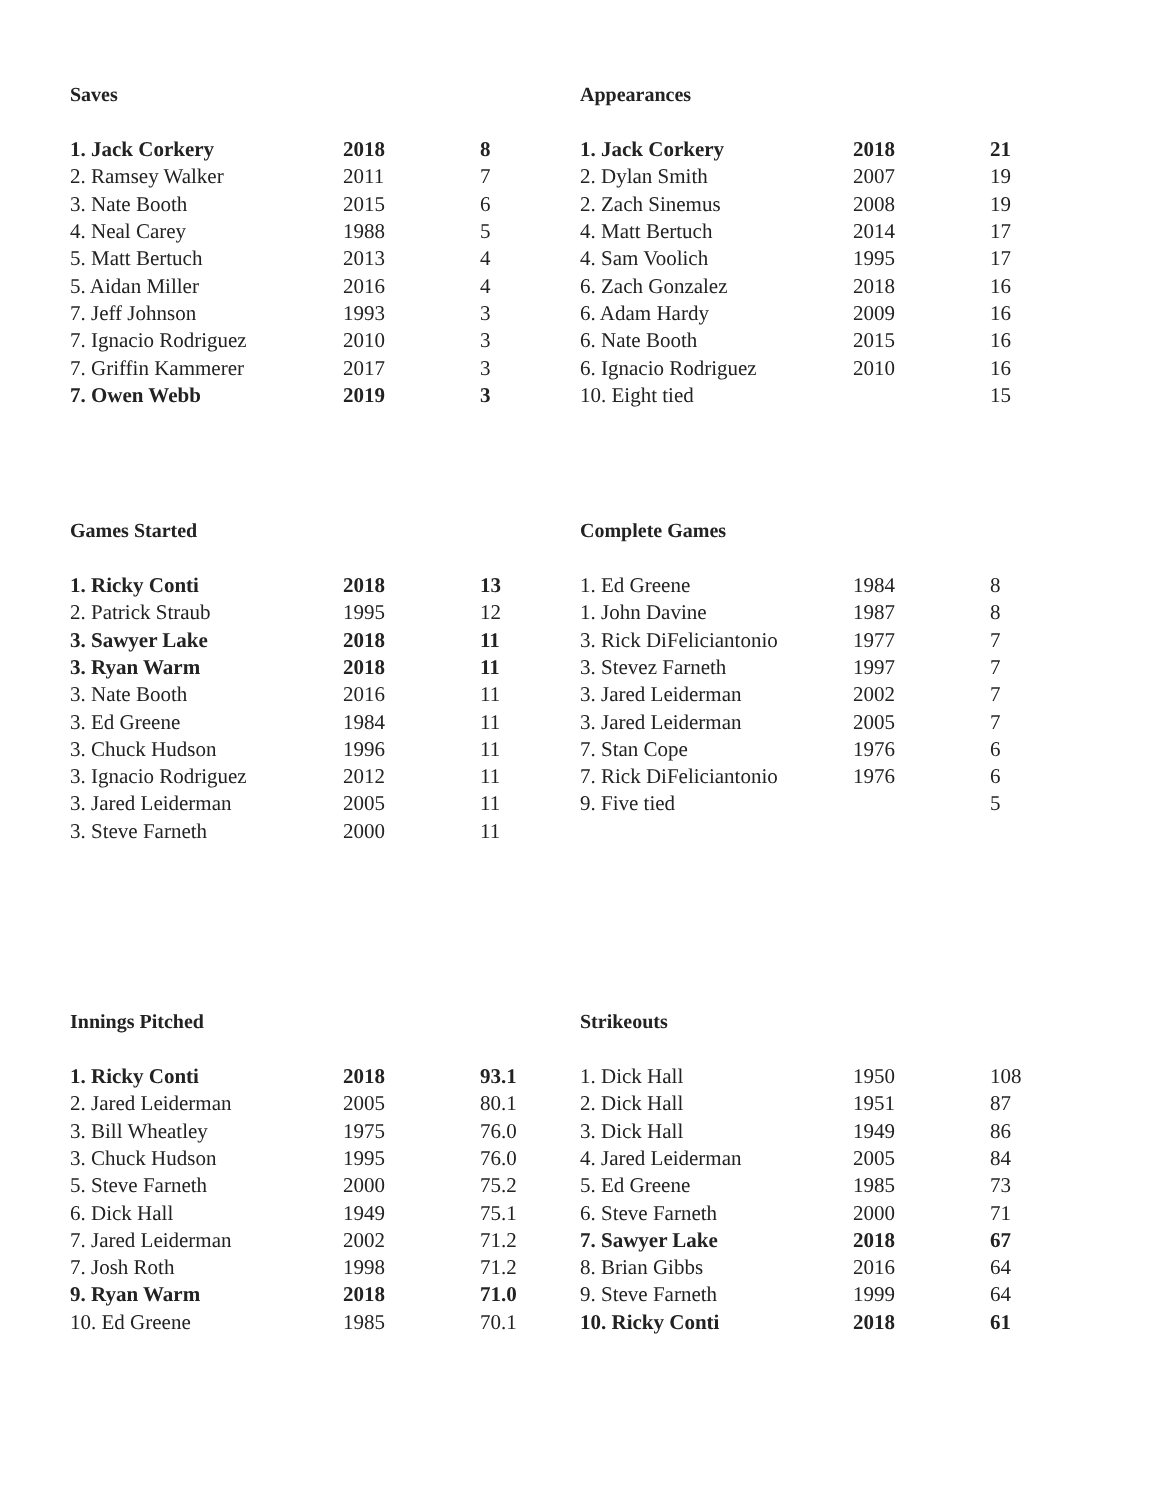Saves
| 1. Jack Corkery | 2018 | 8 |
| 2. Ramsey Walker | 2011 | 7 |
| 3. Nate Booth | 2015 | 6 |
| 4. Neal Carey | 1988 | 5 |
| 5. Matt Bertuch | 2013 | 4 |
| 5. Aidan Miller | 2016 | 4 |
| 7. Jeff Johnson | 1993 | 3 |
| 7. Ignacio Rodriguez | 2010 | 3 |
| 7. Griffin Kammerer | 2017 | 3 |
| 7. Owen Webb | 2019 | 3 |
Appearances
| 1. Jack Corkery | 2018 | 21 |
| 2. Dylan Smith | 2007 | 19 |
| 2. Zach Sinemus | 2008 | 19 |
| 4. Matt Bertuch | 2014 | 17 |
| 4. Sam Voolich | 1995 | 17 |
| 6. Zach Gonzalez | 2018 | 16 |
| 6. Adam Hardy | 2009 | 16 |
| 6. Nate Booth | 2015 | 16 |
| 6. Ignacio Rodriguez | 2010 | 16 |
| 10. Eight tied | | 15 |
Games Started
| 1. Ricky Conti | 2018 | 13 |
| 2. Patrick Straub | 1995 | 12 |
| 3. Sawyer Lake | 2018 | 11 |
| 3. Ryan Warm | 2018 | 11 |
| 3. Nate Booth | 2016 | 11 |
| 3. Ed Greene | 1984 | 11 |
| 3. Chuck Hudson | 1996 | 11 |
| 3. Ignacio Rodriguez | 2012 | 11 |
| 3. Jared Leiderman | 2005 | 11 |
| 3. Steve Farneth | 2000 | 11 |
Complete Games
| 1. Ed Greene | 1984 | 8 |
| 1. John Davine | 1987 | 8 |
| 3. Rick DiFeliciantonio | 1977 | 7 |
| 3. Stevez Farneth | 1997 | 7 |
| 3. Jared Leiderman | 2002 | 7 |
| 3. Jared Leiderman | 2005 | 7 |
| 7. Stan Cope | 1976 | 6 |
| 7. Rick DiFeliciantonio | 1976 | 6 |
| 9. Five tied | | 5 |
Innings Pitched
| 1. Ricky Conti | 2018 | 93.1 |
| 2. Jared Leiderman | 2005 | 80.1 |
| 3. Bill Wheatley | 1975 | 76.0 |
| 3. Chuck Hudson | 1995 | 76.0 |
| 5. Steve Farneth | 2000 | 75.2 |
| 6. Dick Hall | 1949 | 75.1 |
| 7. Jared Leiderman | 2002 | 71.2 |
| 7. Josh Roth | 1998 | 71.2 |
| 9. Ryan Warm | 2018 | 71.0 |
| 10. Ed Greene | 1985 | 70.1 |
Strikeouts
| 1. Dick Hall | 1950 | 108 |
| 2. Dick Hall | 1951 | 87 |
| 3. Dick Hall | 1949 | 86 |
| 4. Jared Leiderman | 2005 | 84 |
| 5. Ed Greene | 1985 | 73 |
| 6. Steve Farneth | 2000 | 71 |
| 7. Sawyer Lake | 2018 | 67 |
| 8. Brian Gibbs | 2016 | 64 |
| 9. Steve Farneth | 1999 | 64 |
| 10. Ricky Conti | 2018 | 61 |